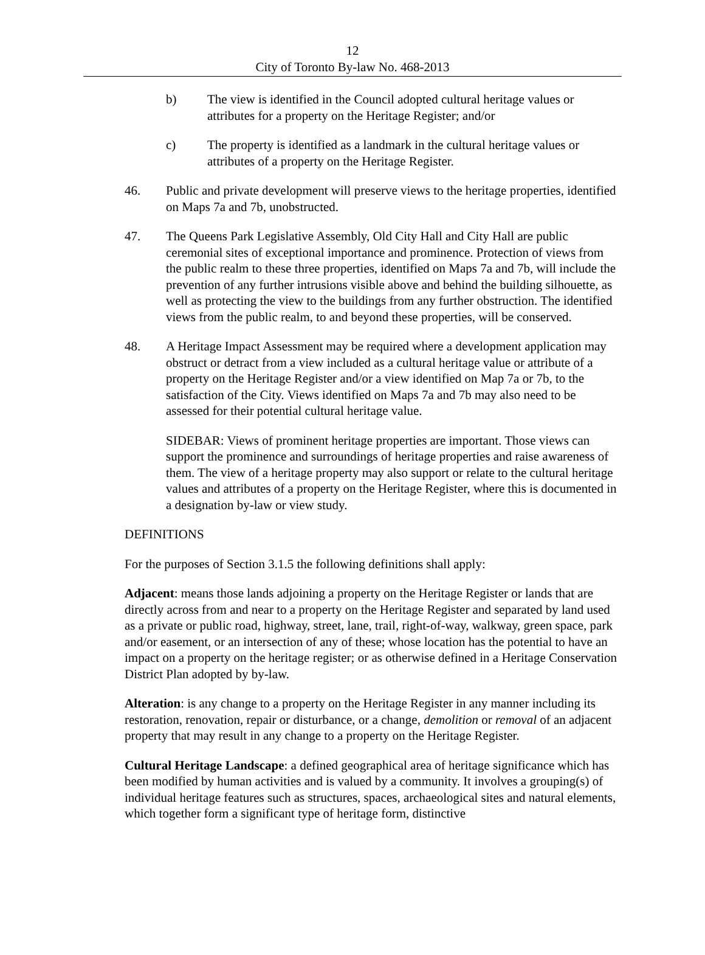12
City of Toronto By-law No. 468-2013
b) The view is identified in the Council adopted cultural heritage values or attributes for a property on the Heritage Register; and/or
c) The property is identified as a landmark in the cultural heritage values or attributes of a property on the Heritage Register.
46. Public and private development will preserve views to the heritage properties, identified on Maps 7a and 7b, unobstructed.
47. The Queens Park Legislative Assembly, Old City Hall and City Hall are public ceremonial sites of exceptional importance and prominence. Protection of views from the public realm to these three properties, identified on Maps 7a and 7b, will include the prevention of any further intrusions visible above and behind the building silhouette, as well as protecting the view to the buildings from any further obstruction. The identified views from the public realm, to and beyond these properties, will be conserved.
48. A Heritage Impact Assessment may be required where a development application may obstruct or detract from a view included as a cultural heritage value or attribute of a property on the Heritage Register and/or a view identified on Map 7a or 7b, to the satisfaction of the City. Views identified on Maps 7a and 7b may also need to be assessed for their potential cultural heritage value.
SIDEBAR: Views of prominent heritage properties are important. Those views can support the prominence and surroundings of heritage properties and raise awareness of them. The view of a heritage property may also support or relate to the cultural heritage values and attributes of a property on the Heritage Register, where this is documented in a designation by-law or view study.
DEFINITIONS
For the purposes of Section 3.1.5 the following definitions shall apply:
Adjacent: means those lands adjoining a property on the Heritage Register or lands that are directly across from and near to a property on the Heritage Register and separated by land used as a private or public road, highway, street, lane, trail, right-of-way, walkway, green space, park and/or easement, or an intersection of any of these; whose location has the potential to have an impact on a property on the heritage register; or as otherwise defined in a Heritage Conservation District Plan adopted by by-law.
Alteration: is any change to a property on the Heritage Register in any manner including its restoration, renovation, repair or disturbance, or a change, demolition or removal of an adjacent property that may result in any change to a property on the Heritage Register.
Cultural Heritage Landscape: a defined geographical area of heritage significance which has been modified by human activities and is valued by a community. It involves a grouping(s) of individual heritage features such as structures, spaces, archaeological sites and natural elements, which together form a significant type of heritage form, distinctive